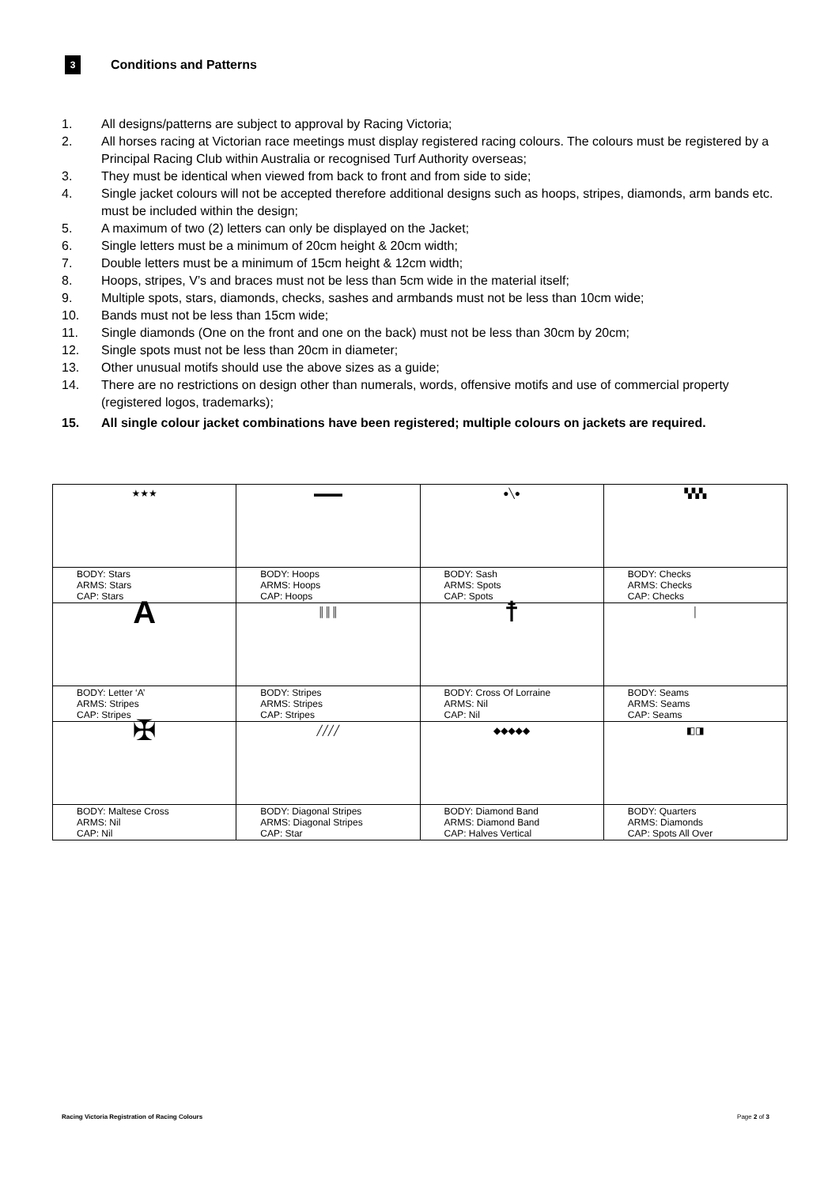3
Conditions and Patterns
1. All designs/patterns are subject to approval by Racing Victoria;
2. All horses racing at Victorian race meetings must display registered racing colours. The colours must be registered by a Principal Racing Club within Australia or recognised Turf Authority overseas;
3. They must be identical when viewed from back to front and from side to side;
4. Single jacket colours will not be accepted therefore additional designs such as hoops, stripes, diamonds, arm bands etc. must be included within the design;
5. A maximum of two (2) letters can only be displayed on the Jacket;
6. Single letters must be a minimum of 20cm height & 20cm width;
7. Double letters must be a minimum of 15cm height & 12cm width;
8. Hoops, stripes, V’s and braces must not be less than 5cm wide in the material itself;
9. Multiple spots, stars, diamonds, checks, sashes and armbands must not be less than 10cm wide;
10. Bands must not be less than 15cm wide;
11. Single diamonds (One on the front and one on the back) must not be less than 30cm by 20cm;
12. Single spots must not be less than 20cm in diameter;
13. Other unusual motifs should use the above sizes as a guide;
14. There are no restrictions on design other than numerals, words, offensive motifs and use of commercial property (registered logos, trademarks);
15. All single colour jacket combinations have been registered; multiple colours on jackets are required.
| ★★★ | ▬▬▬ | ●╲● | ▚▚▚ |
| BODY: Stars ARMS: Stars CAP: Stars | BODY: Hoops ARMS: Hoops CAP: Hoops | BODY: Sash ARMS: Spots CAP: Spots | BODY: Checks ARMS: Checks CAP: Checks |
| A | ║║║ | ☨ | │ |
| BODY: Letter ‘A’ ARMS: Stripes CAP: Stripes | BODY: Stripes ARMS: Stripes CAP: Stripes | BODY: Cross Of Lorraine ARMS: Nil CAP: Nil | BODY: Seams ARMS: Seams CAP: Seams |
| ✠ | ╱╱╱╱ | ◆◆◆◆◆ | ◧◨ |
| BODY: Maltese Cross ARMS: Nil CAP: Nil | BODY: Diagonal Stripes ARMS: Diagonal Stripes CAP: Star | BODY: Diamond Band ARMS: Diamond Band CAP: Halves Vertical | BODY: Quarters ARMS: Diamonds CAP: Spots All Over |
Racing Victoria Registration of Racing Colours Page 2 of 3